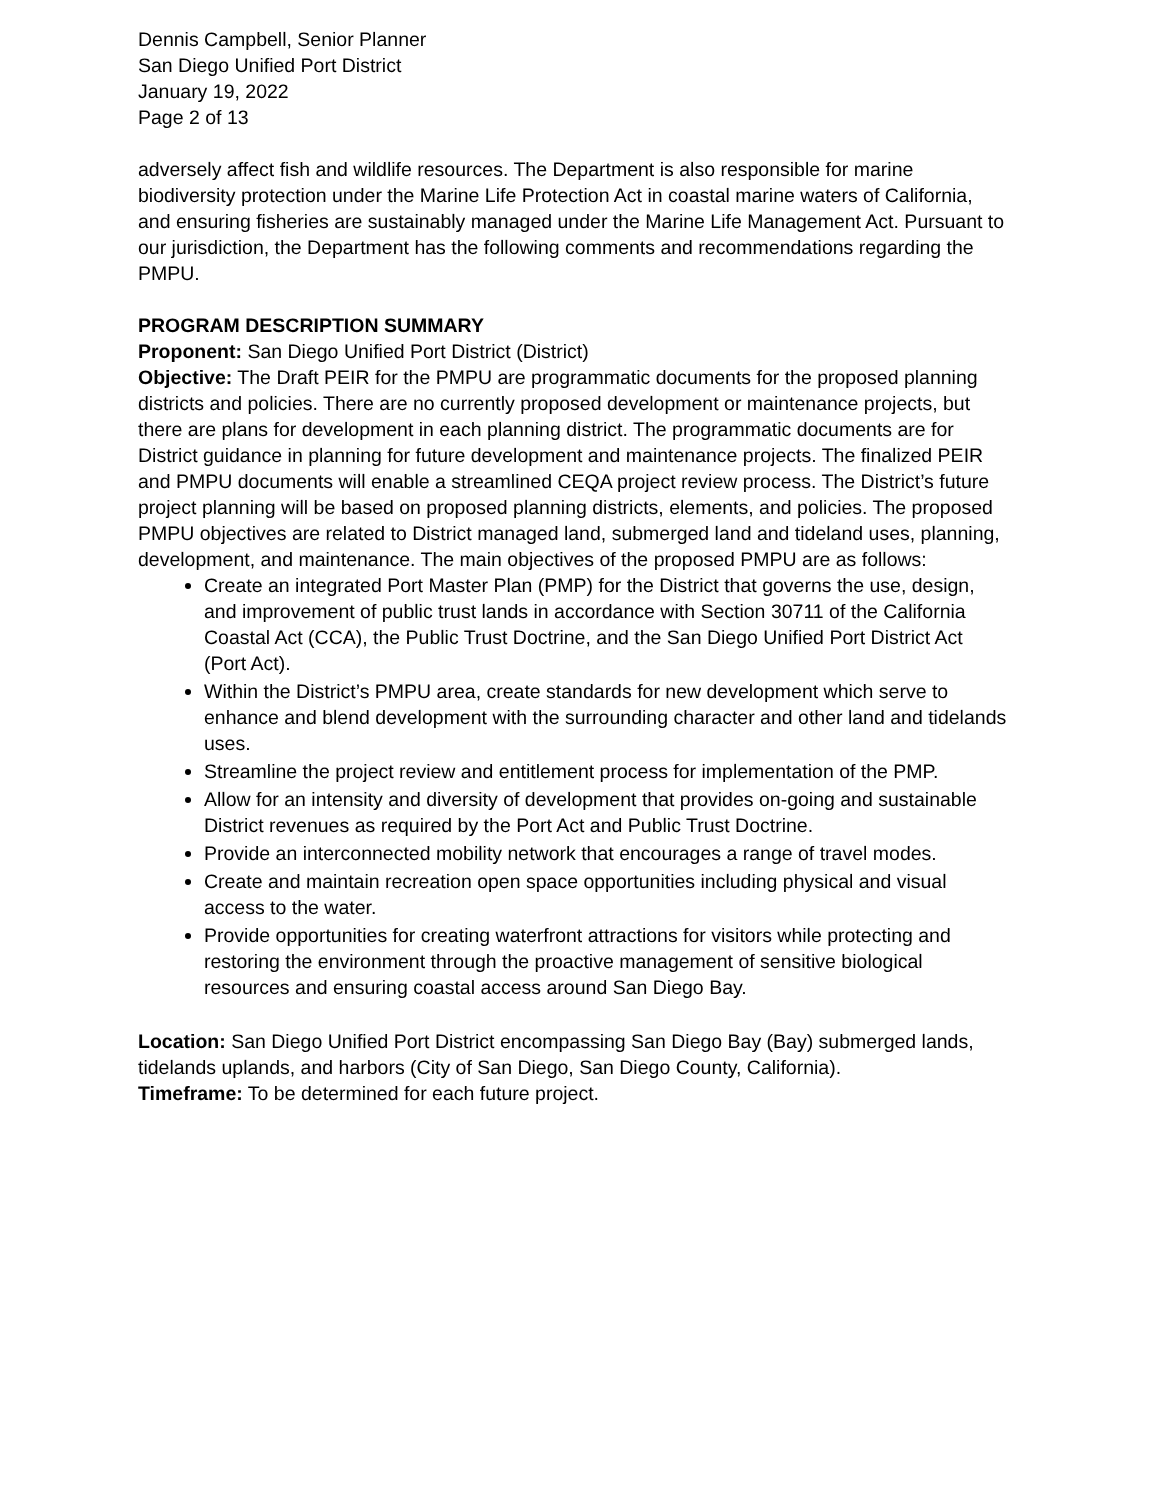Dennis Campbell, Senior Planner
San Diego Unified Port District
January 19, 2022
Page 2 of 13
adversely affect fish and wildlife resources. The Department is also responsible for marine biodiversity protection under the Marine Life Protection Act in coastal marine waters of California, and ensuring fisheries are sustainably managed under the Marine Life Management Act. Pursuant to our jurisdiction, the Department has the following comments and recommendations regarding the PMPU.
PROGRAM DESCRIPTION SUMMARY
Proponent: San Diego Unified Port District (District)
Objective: The Draft PEIR for the PMPU are programmatic documents for the proposed planning districts and policies. There are no currently proposed development or maintenance projects, but there are plans for development in each planning district. The programmatic documents are for District guidance in planning for future development and maintenance projects. The finalized PEIR and PMPU documents will enable a streamlined CEQA project review process. The District’s future project planning will be based on proposed planning districts, elements, and policies. The proposed PMPU objectives are related to District managed land, submerged land and tideland uses, planning, development, and maintenance. The main objectives of the proposed PMPU are as follows:
Create an integrated Port Master Plan (PMP) for the District that governs the use, design, and improvement of public trust lands in accordance with Section 30711 of the California Coastal Act (CCA), the Public Trust Doctrine, and the San Diego Unified Port District Act (Port Act).
Within the District’s PMPU area, create standards for new development which serve to enhance and blend development with the surrounding character and other land and tidelands uses.
Streamline the project review and entitlement process for implementation of the PMP.
Allow for an intensity and diversity of development that provides on-going and sustainable District revenues as required by the Port Act and Public Trust Doctrine.
Provide an interconnected mobility network that encourages a range of travel modes.
Create and maintain recreation open space opportunities including physical and visual access to the water.
Provide opportunities for creating waterfront attractions for visitors while protecting and restoring the environment through the proactive management of sensitive biological resources and ensuring coastal access around San Diego Bay.
Location: San Diego Unified Port District encompassing San Diego Bay (Bay) submerged lands, tidelands uplands, and harbors (City of San Diego, San Diego County, California).
Timeframe: To be determined for each future project.